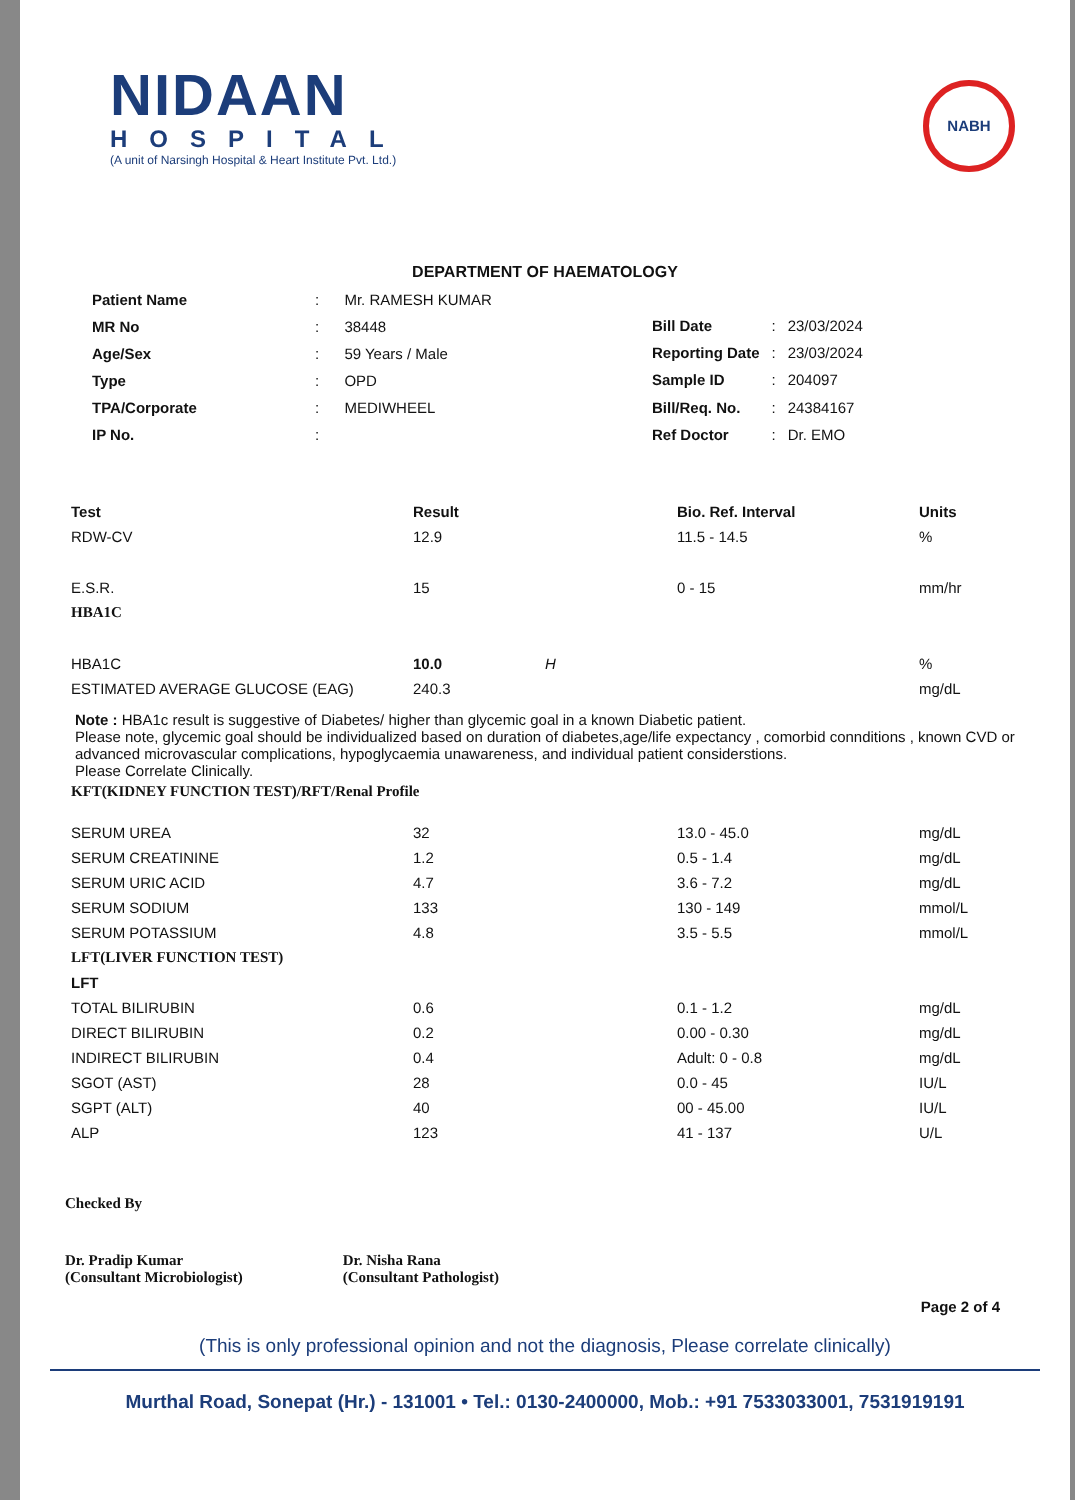NIDAAN
HOSPITAL
(A unit of Narsingh Hospital & Heart Institute Pvt. Ltd.)
NABH
DEPARTMENT OF HAEMATOLOGY
| Patient Name | : | Mr. RAMESH KUMAR |
| MR No | : | 38448 |
| Age/Sex | : | 59 Years / Male |
| Type | : | OPD |
| TPA/Corporate | : | MEDIWHEEL |
| IP No. | : | |
| Bill Date | : | 23/03/2024 |
| Reporting Date | : | 23/03/2024 |
| Sample ID | : | 204097 |
| Bill/Req. No. | : | 24384167 |
| Ref Doctor | : | Dr. EMO |
| Test | Result | | Bio. Ref. Interval | Units |
| --- | --- | --- | --- | --- |
| RDW-CV | 12.9 | | 11.5 - 14.5 | % |
| E.S.R. | 15 | | 0 - 15 | mm/hr |
| HBA1C | | | | |
| HBA1C | 10.0 | H | | % |
| ESTIMATED AVERAGE GLUCOSE (EAG) | 240.3 | | | mg/dL |
Note : HBA1c result is suggestive of Diabetes/ higher than glycemic goal in a known Diabetic patient.
Please note, glycemic goal should be individualized based on duration of diabetes,age/life expectancy , comorbid connditions , known CVD or advanced microvascular complications, hypoglycaemia unawareness, and individual patient considerstions.
Please Correlate Clinically.
| KFT(KIDNEY FUNCTION TEST)/RFT/Renal Profile | | | | |
| SERUM UREA | 32 | | 13.0 - 45.0 | mg/dL |
| SERUM CREATININE | 1.2 | | 0.5 - 1.4 | mg/dL |
| SERUM URIC ACID | 4.7 | | 3.6 - 7.2 | mg/dL |
| SERUM SODIUM | 133 | | 130 - 149 | mmol/L |
| SERUM POTASSIUM | 4.8 | | 3.5 - 5.5 | mmol/L |
| LFT(LIVER FUNCTION TEST) | | | | |
| LFT | | | | |
| TOTAL BILIRUBIN | 0.6 | | 0.1 - 1.2 | mg/dL |
| DIRECT BILIRUBIN | 0.2 | | 0.00 - 0.30 | mg/dL |
| INDIRECT BILIRUBIN | 0.4 | | Adult: 0 - 0.8 | mg/dL |
| SGOT (AST) | 28 | | 0.0 - 45 | IU/L |
| SGPT (ALT) | 40 | | 00 - 45.00 | IU/L |
| ALP | 123 | | 41 - 137 | U/L |
Checked By
Dr. Pradip Kumar
(Consultant Microbiologist)
Dr. Nisha Rana
(Consultant Pathologist)
Page 2 of 4
(This is only professional opinion and not the diagnosis, Please correlate clinically)
Murthal Road, Sonepat (Hr.) - 131001 • Tel.: 0130-2400000, Mob.: +91 7533033001, 7531919191